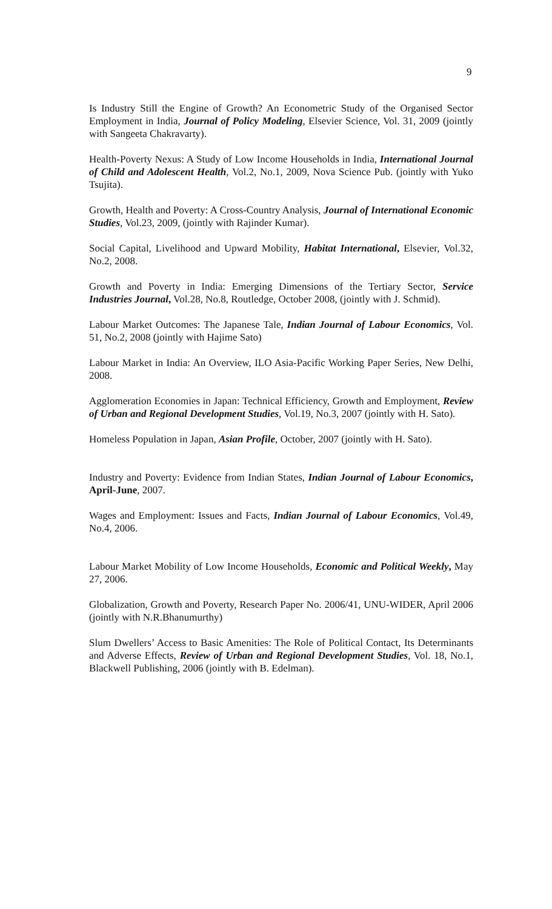9
Is Industry Still the Engine of Growth? An Econometric Study of the Organised Sector Employment in India, Journal of Policy Modeling, Elsevier Science, Vol. 31, 2009 (jointly with Sangeeta Chakravarty).
Health-Poverty Nexus: A Study of Low Income Households in India, International Journal of Child and Adolescent Health, Vol.2, No.1, 2009, Nova Science Pub. (jointly with Yuko Tsujita).
Growth, Health and Poverty: A Cross-Country Analysis, Journal of International Economic Studies, Vol.23, 2009, (jointly with Rajinder Kumar).
Social Capital, Livelihood and Upward Mobility, Habitat International, Elsevier, Vol.32, No.2, 2008.
Growth and Poverty in India: Emerging Dimensions of the Tertiary Sector, Service Industries Journal, Vol.28, No.8, Routledge, October 2008, (jointly with J. Schmid).
Labour Market Outcomes: The Japanese Tale, Indian Journal of Labour Economics, Vol. 51, No.2, 2008 (jointly with Hajime Sato)
Labour Market in India: An Overview, ILO Asia-Pacific Working Paper Series, New Delhi, 2008.
Agglomeration Economies in Japan: Technical Efficiency, Growth and Employment, Review of Urban and Regional Development Studies, Vol.19, No.3, 2007 (jointly with H. Sato).
Homeless Population in Japan, Asian Profile, October, 2007 (jointly with H. Sato).
Industry and Poverty: Evidence from Indian States, Indian Journal of Labour Economics, April-June, 2007.
Wages and Employment: Issues and Facts, Indian Journal of Labour Economics, Vol.49, No.4, 2006.
Labour Market Mobility of Low Income Households, Economic and Political Weekly, May 27, 2006.
Globalization, Growth and Poverty, Research Paper No. 2006/41, UNU-WIDER, April 2006 (jointly with N.R.Bhanumurthy)
Slum Dwellers’ Access to Basic Amenities: The Role of Political Contact, Its Determinants and Adverse Effects, Review of Urban and Regional Development Studies, Vol. 18, No.1, Blackwell Publishing, 2006 (jointly with B. Edelman).